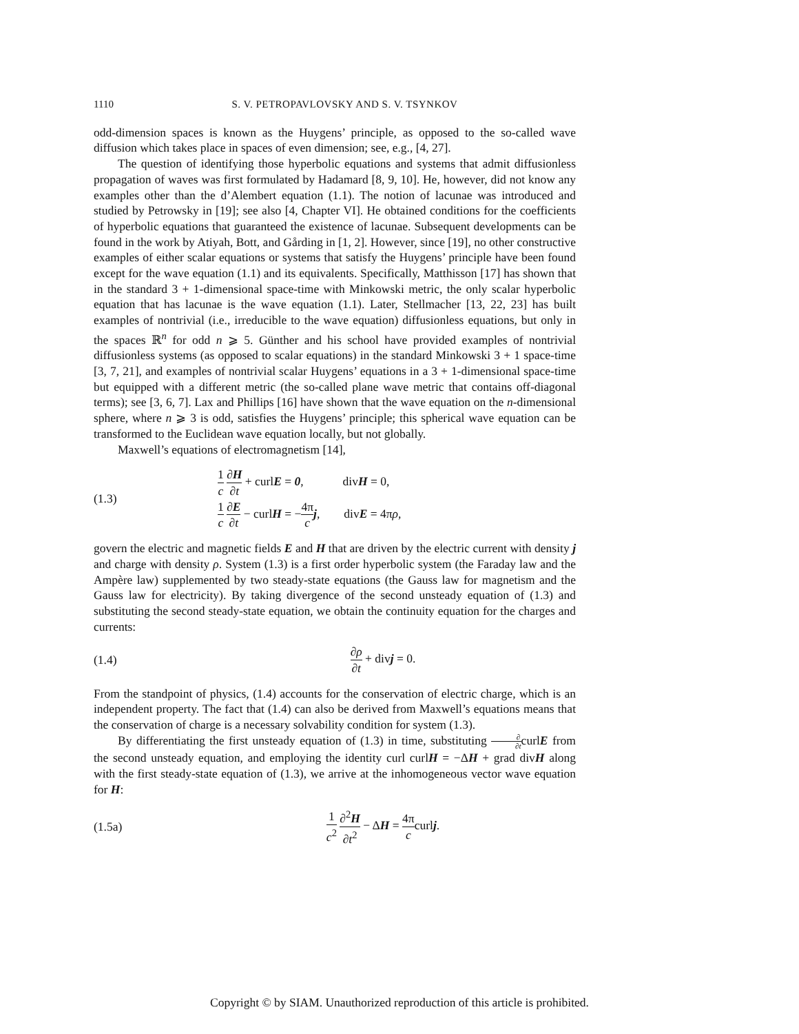1110 S. V. PETROPAVLOVSKY AND S. V. TSYNKOV
odd-dimension spaces is known as the Huygens’ principle, as opposed to the so-called wave diffusion which takes place in spaces of even dimension; see, e.g., [4, 27].
The question of identifying those hyperbolic equations and systems that admit diffusionless propagation of waves was first formulated by Hadamard [8, 9, 10]. He, however, did not know any examples other than the d’Alembert equation (1.1). The notion of lacunae was introduced and studied by Petrowsky in [19]; see also [4, Chapter VI]. He obtained conditions for the coefficients of hyperbolic equations that guaranteed the existence of lacunae. Subsequent developments can be found in the work by Atiyah, Bott, and Gårding in [1, 2]. However, since [19], no other constructive examples of either scalar equations or systems that satisfy the Huygens’ principle have been found except for the wave equation (1.1) and its equivalents. Specifically, Matthisson [17] has shown that in the standard 3 + 1-dimensional space-time with Minkowski metric, the only scalar hyperbolic equation that has lacunae is the wave equation (1.1). Later, Stellmacher [13, 22, 23] has built examples of nontrivial (i.e., irreducible to the wave equation) diffusionless equations, but only in the spaces ℝ<sup>n</sup> for odd n ⩾ 5. Günther and his school have provided examples of nontrivial diffusionless systems (as opposed to scalar equations) in the standard Minkowski 3 + 1 space-time [3, 7, 21], and examples of nontrivial scalar Huygens’ equations in a 3 + 1-dimensional space-time but equipped with a different metric (the so-called plane wave metric that contains off-diagonal terms); see [3, 6, 7]. Lax and Phillips [16] have shown that the wave equation on the n-dimensional sphere, where n ⩾ 3 is odd, satisfies the Huygens’ principle; this spherical wave equation can be transformed to the Euclidean wave equation locally, but not globally.
Maxwell’s equations of electromagnetism [14],
(1.3) 1 c ∂H ∂t + curlE = 0, divH = 0,
1 c ∂E ∂t − curlH = −4π c j, divE = 4πρ,
govern the electric and magnetic fields E and H that are driven by the electric current with density j and charge with density ρ. System (1.3) is a first order hyperbolic system (the Faraday law and the Ampère law) supplemented by two steady-state equations (the Gauss law for magnetism and the Gauss law for electricity). By taking divergence of the second unsteady equation of (1.3) and substituting the second steady-state equation, we obtain the continuity equation for the charges and currents:
(1.4) ∂ρ ∂t + divj = 0.
From the standpoint of physics, (1.4) accounts for the conservation of electric charge, which is an independent property. The fact that (1.4) can also be derived from Maxwell’s equations means that the conservation of charge is a necessary solvability condition for system (1.3).
By differentiating the first unsteady equation of (1.3) in time, substituting ∂ ∂tcurlE from the second unsteady equation, and employing the identity curl curlH = −ΔH + grad divH along with the first steady-state equation of (1.3), we arrive at the inhomogeneous vector wave equation for H:
(1.5a) 1 c<sup>2</sup> ∂<sup>2</sup>H ∂t<sup>2</sup> − ΔH = 4π ccurlj.
Copyright © by SIAM. Unauthorized reproduction of this article is prohibited.